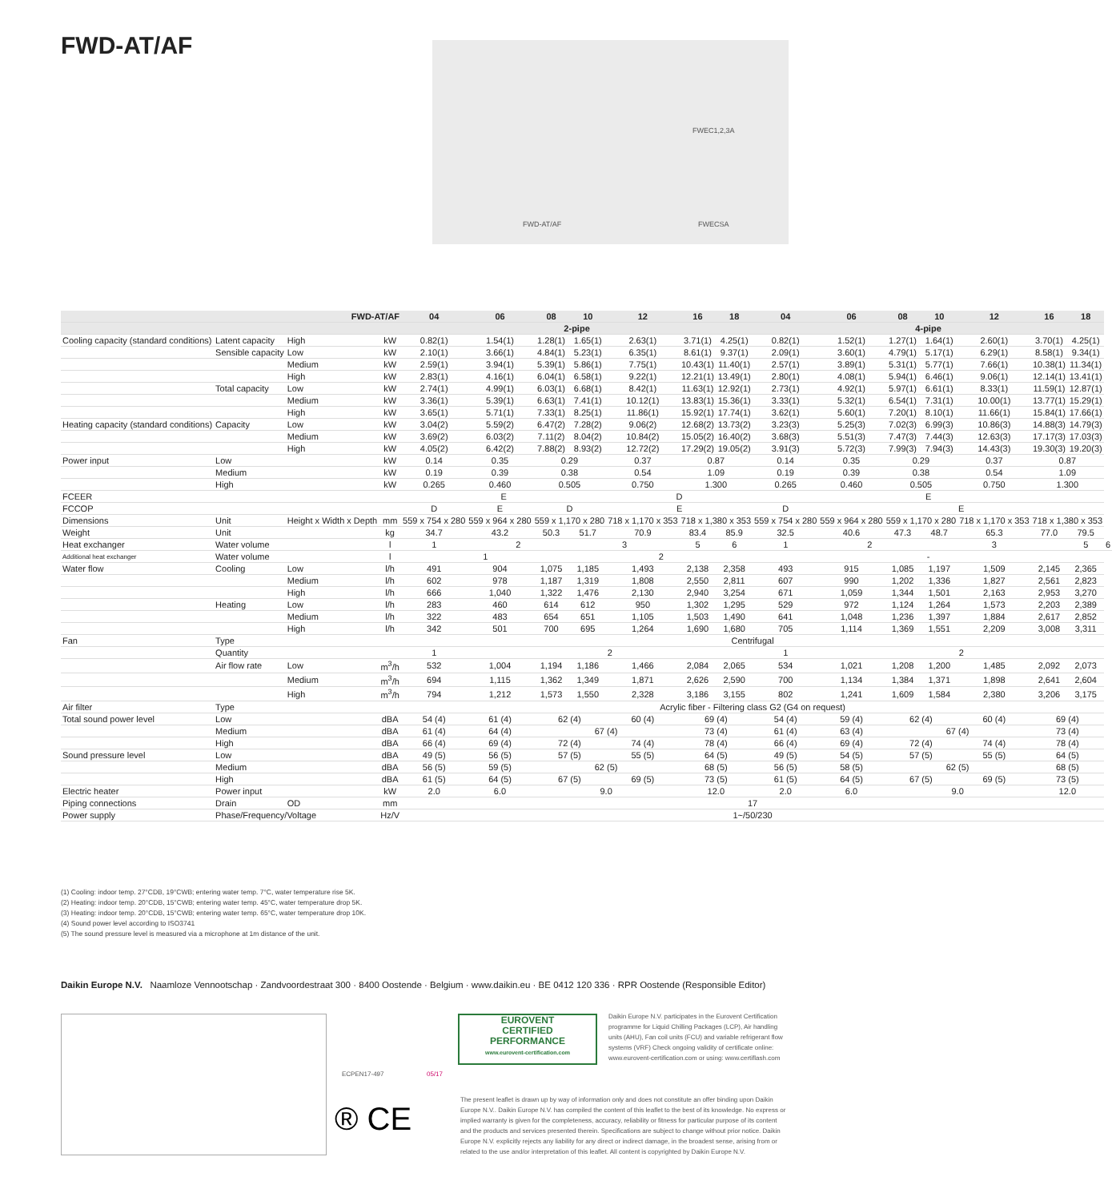FWD-AT/AF FWEC1,2,3A
FWD-AT/AF FWECSA
| FWD-AT/AF | | | | 04 | 06 | 08 | 10 | 12 | 16 | 18 | 04 | 06 | 08 | 10 | 12 | 16 | 18 | |
| --- | --- | --- | --- | --- | --- | --- | --- | --- | --- | --- | --- | --- | --- | --- | --- | --- | --- | --- |
| | | | | 2-pipe | | | | | | | 4-pipe | | | | | | | |
| Cooling capacity (standard conditions) | Latent capacity | High | kW | 0.82(1) | 1.54(1) | 1.28(1) | 1.65(1) | 2.63(1) | 3.71(1) | 4.25(1) | 0.82(1) | 1.52(1) | 1.27(1) | 1.64(1) | 2.60(1) | 3.70(1) | 4.25(1) | |
| | Sensible capacity | Low | kW | 2.10(1) | 3.66(1) | 4.84(1) | 5.23(1) | 6.35(1) | 8.61(1) | 9.37(1) | 2.09(1) | 3.60(1) | 4.79(1) | 5.17(1) | 6.29(1) | 8.58(1) | 9.34(1) | |
| | | Medium | kW | 2.59(1) | 3.94(1) | 5.39(1) | 5.86(1) | 7.75(1) | 10.43(1) | 11.40(1) | 2.57(1) | 3.89(1) | 5.31(1) | 5.77(1) | 7.66(1) | 10.38(1) | 11.34(1) | |
| | | High | kW | 2.83(1) | 4.16(1) | 6.04(1) | 6.58(1) | 9.22(1) | 12.21(1) | 13.49(1) | 2.80(1) | 4.08(1) | 5.94(1) | 6.46(1) | 9.06(1) | 12.14(1) | 13.41(1) | |
| | Total capacity | Low | kW | 2.74(1) | 4.99(1) | 6.03(1) | 6.68(1) | 8.42(1) | 11.63(1) | 12.92(1) | 2.73(1) | 4.92(1) | 5.97(1) | 6.61(1) | 8.33(1) | 11.59(1) | 12.87(1) | |
| | | Medium | kW | 3.36(1) | 5.39(1) | 6.63(1) | 7.41(1) | 10.12(1) | 13.83(1) | 15.36(1) | 3.33(1) | 5.32(1) | 6.54(1) | 7.31(1) | 10.00(1) | 13.77(1) | 15.29(1) | |
| | | High | kW | 3.65(1) | 5.71(1) | 7.33(1) | 8.25(1) | 11.86(1) | 15.92(1) | 17.74(1) | 3.62(1) | 5.60(1) | 7.20(1) | 8.10(1) | 11.66(1) | 15.84(1) | 17.66(1) | |
| Heating capacity (standard conditions) | Capacity | Low | kW | 3.04(2) | 5.59(2) | 6.47(2) | 7.28(2) | 9.06(2) | 12.68(2) | 13.73(2) | 3.23(3) | 5.25(3) | 7.02(3) | 6.99(3) | 10.86(3) | 14.88(3) | 14.79(3) | |
| | | Medium | kW | 3.69(2) | 6.03(2) | 7.11(2) | 8.04(2) | 10.84(2) | 15.05(2) | 16.40(2) | 3.68(3) | 5.51(3) | 7.47(3) | 7.44(3) | 12.63(3) | 17.17(3) | 17.03(3) | |
| | | High | kW | 4.05(2) | 6.42(2) | 7.88(2) | 8.93(2) | 12.72(2) | 17.29(2) | 19.05(2) | 3.91(3) | 5.72(3) | 7.99(3) | 7.94(3) | 14.43(3) | 19.30(3) | 19.20(3) | |
| Power input | Low | | kW | 0.14 | 0.35 | 0.29 | | 0.37 | 0.87 | | 0.14 | 0.35 | 0.29 | | 0.37 | 0.87 | | |
| | Medium | | kW | 0.19 | 0.39 | 0.38 | | 0.54 | 1.09 | | 0.19 | 0.39 | 0.38 | | 0.54 | 1.09 | | |
| | High | | kW | 0.265 | 0.460 | 0.505 | | 0.750 | 1.300 | | 0.265 | 0.460 | 0.505 | | 0.750 | 1.300 | | |
| FCEER | | | | E | | | | D | | | E | | | | | | | |
| FCCOP | | | | D | E | D | | E | | | D | E | | | | | | |
| Dimensions | Unit | Height x Width x Depth | mm | 559 x 754 x 280 | 559 x 964 x 280 | 559 x 1,170 x 280 | | 718 x 1,170 x 353 | 718 x 1,380 x 353 | | 559 x 754 x 280 | 559 x 964 x 280 | 559 x 1,170 x 280 | | 718 x 1,170 x 353 | 718 x 1,380 x 353 | | |
| Weight | Unit | | kg | 34.7 | 43.2 | 50.3 | 51.7 | 70.9 | 83.4 | 85.9 | 32.5 | 40.6 | 47.3 | 48.7 | 65.3 | 77.0 | 79.5 | |
| Heat exchanger | Water volume | | l | 1 | 2 | | 3 | | 5 | 6 | 1 | 2 | | 3 | | | 5 | 6 |
| Additional heat exchanger | Water volume | | l | 1 | | | 2 | | | | - | | | | | | | |
| Water flow | Cooling | Low | l/h | 491 | 904 | 1,075 | 1,185 | 1,493 | 2,138 | 2,358 | 493 | 915 | 1,085 | 1,197 | 1,509 | 2,145 | 2,365 | |
| | | Medium | l/h | 602 | 978 | 1,187 | 1,319 | 1,808 | 2,550 | 2,811 | 607 | 990 | 1,202 | 1,336 | 1,827 | 2,561 | 2,823 | |
| | | High | l/h | 666 | 1,040 | 1,322 | 1,476 | 2,130 | 2,940 | 3,254 | 671 | 1,059 | 1,344 | 1,501 | 2,163 | 2,953 | 3,270 | |
| | Heating | Low | l/h | 283 | 460 | 614 | 612 | 950 | 1,302 | 1,295 | 529 | 972 | 1,124 | 1,264 | 1,573 | 2,203 | 2,389 | |
| | | Medium | l/h | 322 | 483 | 654 | 651 | 1,105 | 1,503 | 1,490 | 641 | 1,048 | 1,236 | 1,397 | 1,884 | 2,617 | 2,852 | |
| | | High | l/h | 342 | 501 | 700 | 695 | 1,264 | 1,690 | 1,680 | 705 | 1,114 | 1,369 | 1,551 | 2,209 | 3,008 | 3,311 | |
| Fan | Type | | | Centrifugal | | | | | | | | | | | | | | |
| | Quantity | | | 1 | 2 | | | | | | 1 | 2 | | | | | | |
| | Air flow rate | Low | m<sup>3</sup>/h | 532 | 1,004 | 1,194 | 1,186 | 1,466 | 2,084 | 2,065 | 534 | 1,021 | 1,208 | 1,200 | 1,485 | 2,092 | 2,073 | |
| | | Medium | m<sup>3</sup>/h | 694 | 1,115 | 1,362 | 1,349 | 1,871 | 2,626 | 2,590 | 700 | 1,134 | 1,384 | 1,371 | 1,898 | 2,641 | 2,604 | |
| | | High | m<sup>3</sup>/h | 794 | 1,212 | 1,573 | 1,550 | 2,328 | 3,186 | 3,155 | 802 | 1,241 | 1,609 | 1,584 | 2,380 | 3,206 | 3,175 | |
| Air filter | Type | | | Acrylic fiber - Filtering class G2 (G4 on request) | | | | | | | | | | | | | | |
| Total sound power level | Low | | dBA | 54 (4) | 61 (4) | 62 (4) | | 60 (4) | 69 (4) | | 54 (4) | 59 (4) | 62 (4) | | 60 (4) | 69 (4) | | |
| | Medium | | dBA | 61 (4) | 64 (4) | 67 (4) | | | 73 (4) | | 61 (4) | 63 (4) | 67 (4) | | | 73 (4) | | |
| | High | | dBA | 66 (4) | 69 (4) | 72 (4) | | 74 (4) | 78 (4) | | 66 (4) | 69 (4) | 72 (4) | | 74 (4) | 78 (4) | | |
| Sound pressure level | Low | | dBA | 49 (5) | 56 (5) | 57 (5) | | 55 (5) | 64 (5) | | 49 (5) | 54 (5) | 57 (5) | | 55 (5) | 64 (5) | | |
| | Medium | | dBA | 56 (5) | 59 (5) | 62 (5) | | | 68 (5) | | 56 (5) | 58 (5) | 62 (5) | | | 68 (5) | | |
| | High | | dBA | 61 (5) | 64 (5) | 67 (5) | | 69 (5) | 73 (5) | | 61 (5) | 64 (5) | 67 (5) | | 69 (5) | 73 (5) | | |
| Electric heater | Power input | | kW | 2.0 | 6.0 | 9.0 | | | 12.0 | | 2.0 | 6.0 | 9.0 | | | 12.0 | | |
| Piping connections | Drain | OD | mm | 17 | | | | | | | | | | | | | | |
| Power supply | Phase/Frequency/Voltage | | Hz/V | 1~/50/230 | | | | | | | | | | | | | | |
(1) Cooling: indoor temp. 27°CDB, 19°CWB; entering water temp. 7°C, water temperature rise 5K.
(2) Heating: indoor temp. 20°CDB, 15°CWB; entering water temp. 45°C, water temperature drop 5K.
(3) Heating: indoor temp. 20°CDB, 15°CWB; entering water temp. 65°C, water temperature drop 10K.
(4) Sound power level according to ISO3741
(5) The sound pressure level is measured via a microphone at 1m distance of the unit.
Daikin Europe N.V. Naamloze Vennootschap · Zandvoordestraat 300 · 8400 Oostende · Belgium · www.daikin.eu · BE 0412 120 336 · RPR Oostende (Responsible Editor)
EUROVENT
CERTIFIED
PERFORMANCE
www.eurovent-certification.com
Daikin Europe N.V. participates in the Eurovent Certification programme for Liquid Chilling Packages (LCP), Air handling units (AHU), Fan coil units (FCU) and variable refrigerant flow systems (VRF) Check ongoing validity of certificate online: www.eurovent-certification.com or using: www.certiflash.com
ECPEN17-497 05/17
® CE
The present leaflet is drawn up by way of information only and does not constitute an offer binding upon Daikin Europe N.V.. Daikin Europe N.V. has compiled the content of this leaflet to the best of its knowledge. No express or implied warranty is given for the completeness, accuracy, reliability or fitness for particular purpose of its content and the products and services presented therein. Specifications are subject to change without prior notice. Daikin Europe N.V. explicitly rejects any liability for any direct or indirect damage, in the broadest sense, arising from or related to the use and/or interpretation of this leaflet. All content is copyrighted by Daikin Europe N.V.